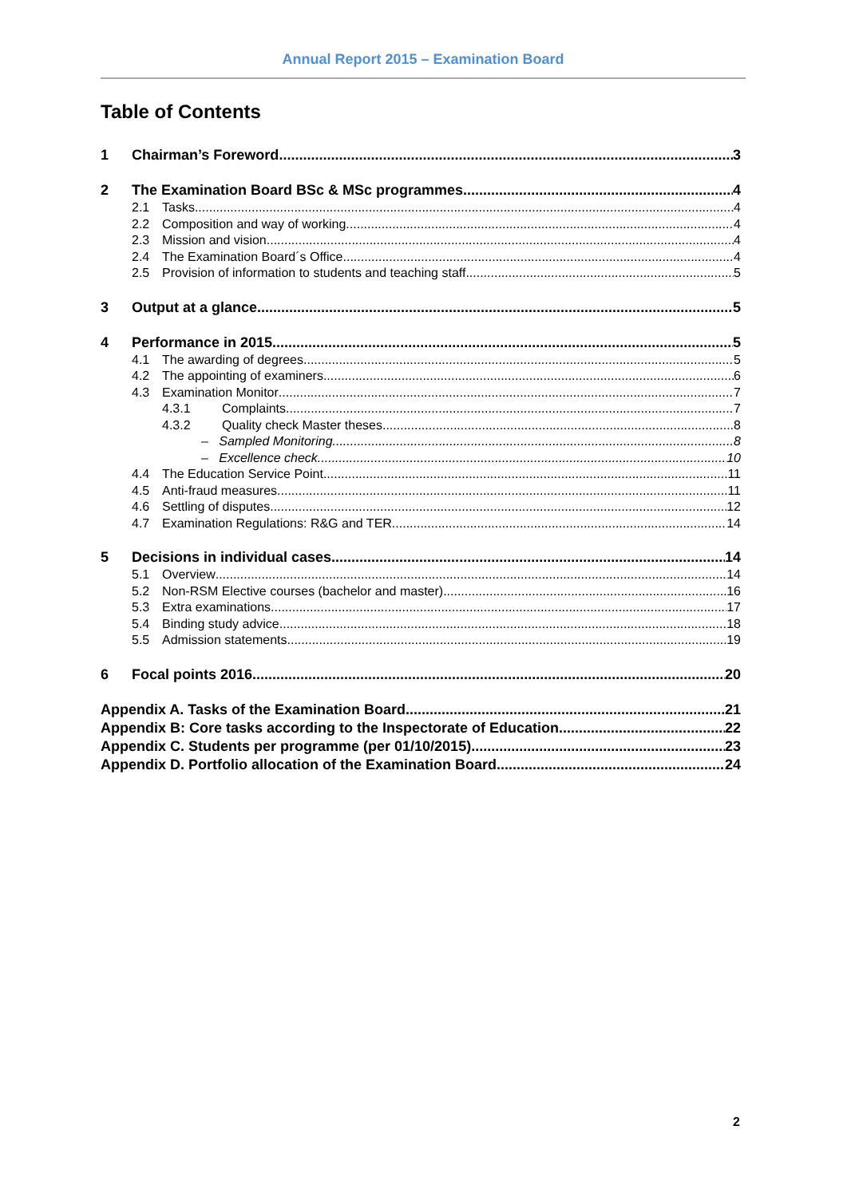Annual Report 2015 – Examination Board
Table of Contents
1 Chairman’s Foreword 3
2 The Examination Board BSc & MSc programmes 4
2.1 Tasks 4
2.2 Composition and way of working 4
2.3 Mission and vision 4
2.4 The Examination Board´s Office 4
2.5 Provision of information to students and teaching staff 5
3 Output at a glance 5
4 Performance in 2015 5
4.1 The awarding of degrees 5
4.2 The appointing of examiners 6
4.3 Examination Monitor 7
4.3.1 Complaints 7
4.3.2 Quality check Master theses 8
– Sampled Monitoring 8
– Excellence check 10
4.4 The Education Service Point 11
4.5 Anti-fraud measures 11
4.6 Settling of disputes 12
4.7 Examination Regulations: R&G and TER 14
5 Decisions in individual cases 14
5.1 Overview 14
5.2 Non-RSM Elective courses (bachelor and master) 16
5.3 Extra examinations 17
5.4 Binding study advice 18
5.5 Admission statements 19
6 Focal points 2016 20
Appendix A. Tasks of the Examination Board 21
Appendix B: Core tasks according to the Inspectorate of Education 22
Appendix C. Students per programme (per 01/10/2015) 23
Appendix D. Portfolio allocation of the Examination Board 24
2